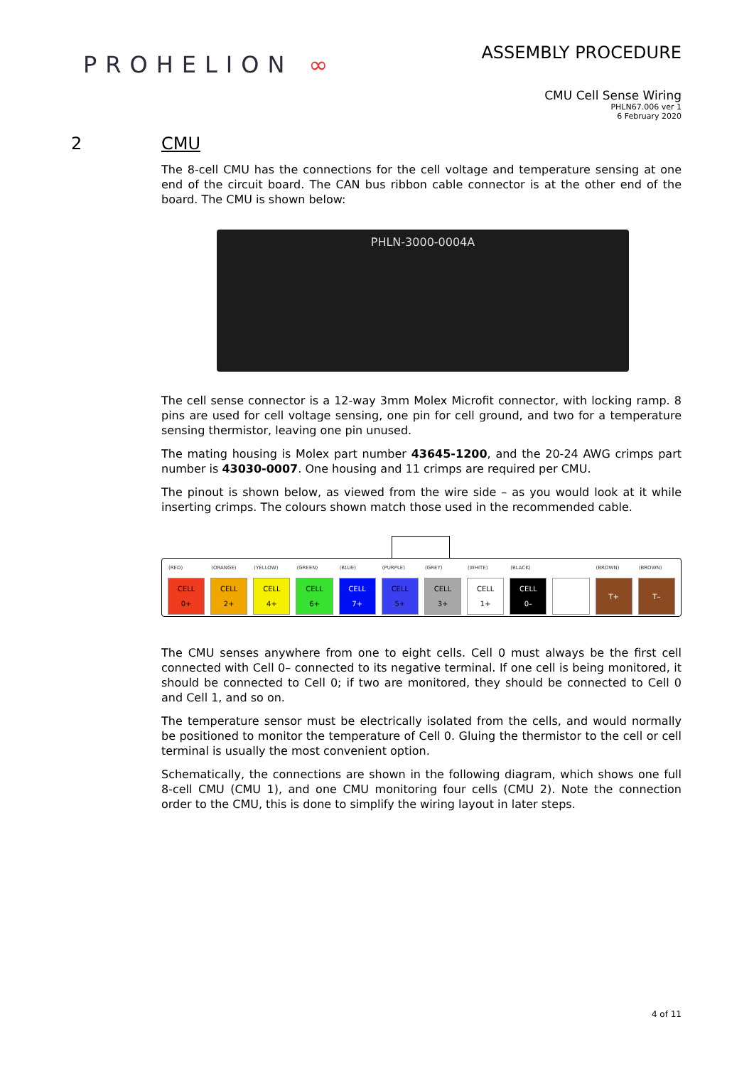PROHELION ∞
ASSEMBLY PROCEDURE
CMU Cell Sense Wiring
PHLN67.006 ver 1
6 February 2020
2 CMU
The 8-cell CMU has the connections for the cell voltage and temperature sensing at one end of the circuit board. The CAN bus ribbon cable connector is at the other end of the board. The CMU is shown below:
PHLN-3000-0004A
The cell sense connector is a 12-way 3mm Molex Microfit connector, with locking ramp. 8 pins are used for cell voltage sensing, one pin for cell ground, and two for a temperature sensing thermistor, leaving one pin unused.
The mating housing is Molex part number 43645-1200, and the 20-24 AWG crimps part number is 43030-0007. One housing and 11 crimps are required per CMU.
The pinout is shown below, as viewed from the wire side – as you would look at it while inserting crimps. The colours shown match those used in the recommended cable.
| (RED) | (ORANGE) | (YELLOW) | (GREEN) | (BLUE) | (PURPLE) | (GREY) | (WHITE) | (BLACK) | | (BROWN) | (BROWN) |
| --- | --- | --- | --- | --- | --- | --- | --- | --- | --- | --- | --- |
| CELL 0+ | CELL 2+ | CELL 4+ | CELL 6+ | CELL 7+ | CELL 5+ | CELL 3+ | CELL 1+ | CELL 0– | | T+ | T– |
The CMU senses anywhere from one to eight cells. Cell 0 must always be the first cell connected with Cell 0– connected to its negative terminal. If one cell is being monitored, it should be connected to Cell 0; if two are monitored, they should be connected to Cell 0 and Cell 1, and so on.
The temperature sensor must be electrically isolated from the cells, and would normally be positioned to monitor the temperature of Cell 0. Gluing the thermistor to the cell or cell terminal is usually the most convenient option.
Schematically, the connections are shown in the following diagram, which shows one full 8-cell CMU (CMU 1), and one CMU monitoring four cells (CMU 2). Note the connection order to the CMU, this is done to simplify the wiring layout in later steps.
4 of 11